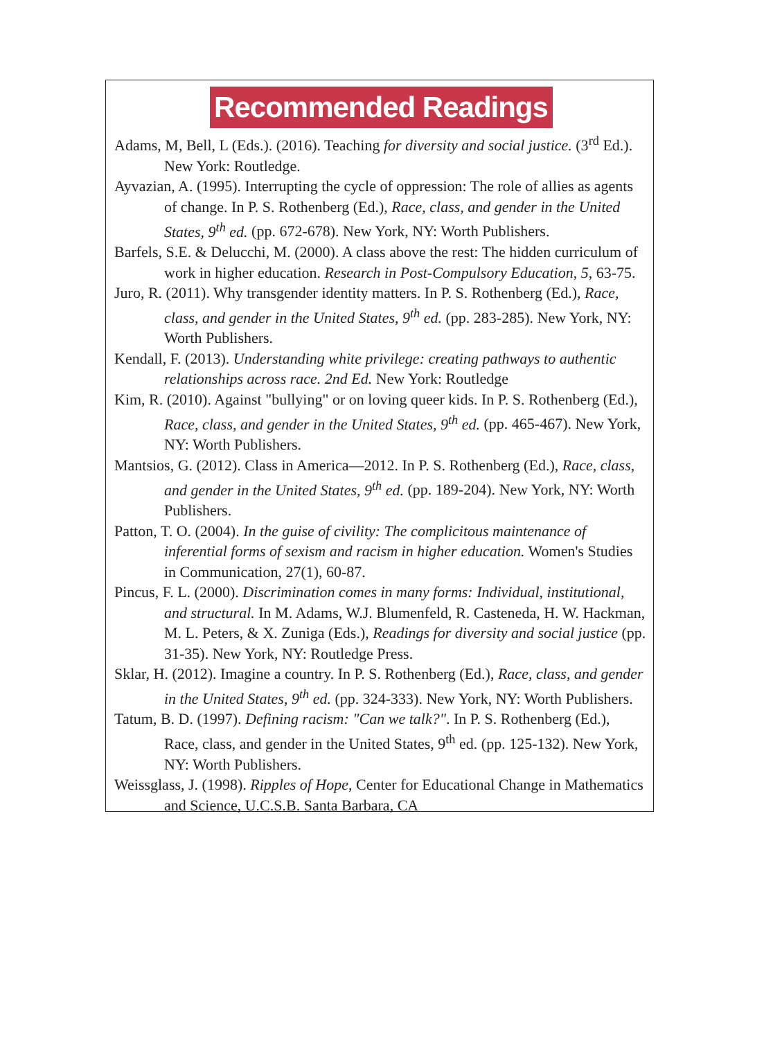Recommended Readings
Adams, M, Bell, L (Eds.). (2016). Teaching for diversity and social justice. (3<sup>rd</sup> Ed.). New York: Routledge.
Ayvazian, A. (1995). Interrupting the cycle of oppression: The role of allies as agents of change. In P. S. Rothenberg (Ed.), Race, class, and gender in the United States, 9<sup>th</sup> ed. (pp. 672-678). New York, NY: Worth Publishers.
Barfels, S.E. & Delucchi, M. (2000). A class above the rest: The hidden curriculum of work in higher education. Research in Post-Compulsory Education, 5, 63-75.
Juro, R. (2011). Why transgender identity matters. In P. S. Rothenberg (Ed.), Race, class, and gender in the United States, 9<sup>th</sup> ed. (pp. 283-285). New York, NY: Worth Publishers.
Kendall, F. (2013). Understanding white privilege: creating pathways to authentic relationships across race. 2nd Ed. New York: Routledge
Kim, R. (2010). Against "bullying" or on loving queer kids. In P. S. Rothenberg (Ed.), Race, class, and gender in the United States, 9<sup>th</sup> ed. (pp. 465-467). New York, NY: Worth Publishers.
Mantsios, G. (2012). Class in America—2012. In P. S. Rothenberg (Ed.), Race, class, and gender in the United States, 9<sup>th</sup> ed. (pp. 189-204). New York, NY: Worth Publishers.
Patton, T. O. (2004). In the guise of civility: The complicitous maintenance of inferential forms of sexism and racism in higher education. Women's Studies in Communication, 27(1), 60-87.
Pincus, F. L. (2000). Discrimination comes in many forms: Individual, institutional, and structural. In M. Adams, W.J. Blumenfeld, R. Casteneda, H. W. Hackman, M. L. Peters, & X. Zuniga (Eds.), Readings for diversity and social justice (pp. 31-35). New York, NY: Routledge Press.
Sklar, H. (2012). Imagine a country. In P. S. Rothenberg (Ed.), Race, class, and gender in the United States, 9<sup>th</sup> ed. (pp. 324-333). New York, NY: Worth Publishers.
Tatum, B. D. (1997). Defining racism: "Can we talk?". In P. S. Rothenberg (Ed.), Race, class, and gender in the United States, 9<sup>th</sup> ed. (pp. 125-132). New York, NY: Worth Publishers.
Weissglass, J. (1998). Ripples of Hope, Center for Educational Change in Mathematics and Science, U.C.S.B. Santa Barbara, CA